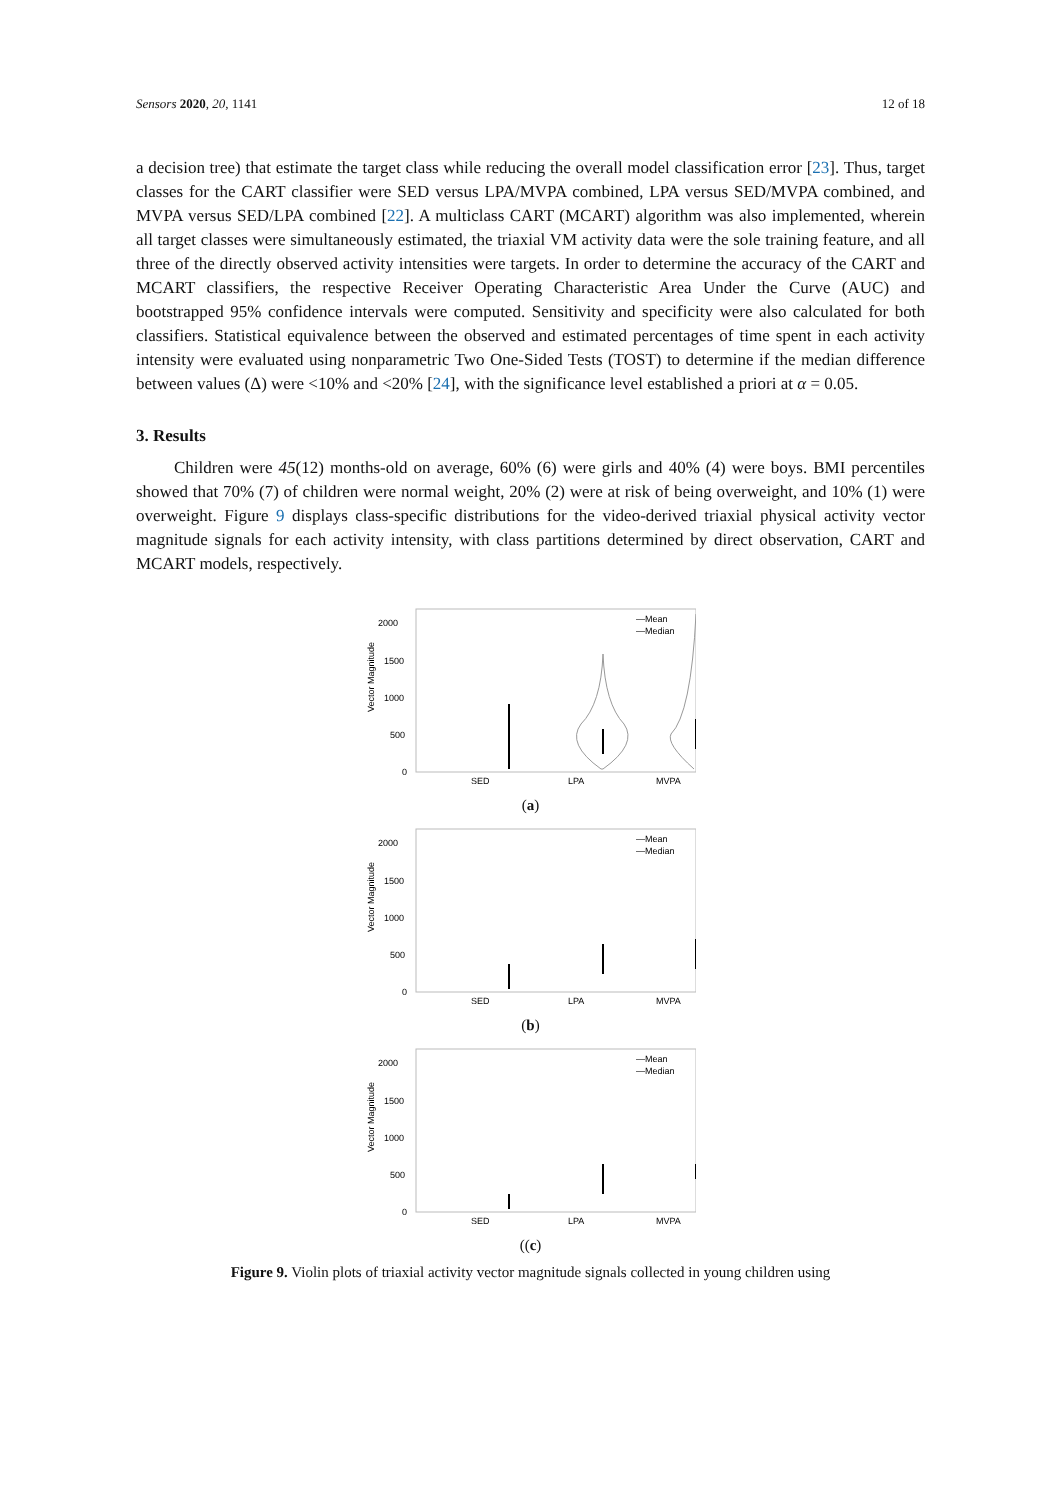Sensors 2020, 20, 1141 12 of 18
a decision tree) that estimate the target class while reducing the overall model classification error [23]. Thus, target classes for the CART classifier were SED versus LPA/MVPA combined, LPA versus SED/MVPA combined, and MVPA versus SED/LPA combined [22]. A multiclass CART (MCART) algorithm was also implemented, wherein all target classes were simultaneously estimated, the triaxial VM activity data were the sole training feature, and all three of the directly observed activity intensities were targets. In order to determine the accuracy of the CART and MCART classifiers, the respective Receiver Operating Characteristic Area Under the Curve (AUC) and bootstrapped 95% confidence intervals were computed. Sensitivity and specificity were also calculated for both classifiers. Statistical equivalence between the observed and estimated percentages of time spent in each activity intensity were evaluated using nonparametric Two One-Sided Tests (TOST) to determine if the median difference between values (Δ) were <10% and <20% [24], with the significance level established a priori at α = 0.05.
3. Results
Children were 45(12) months-old on average, 60% (6) were girls and 40% (4) were boys. BMI percentiles showed that 70% (7) of children were normal weight, 20% (2) were at risk of being overweight, and 10% (1) were overweight. Figure 9 displays class-specific distributions for the video-derived triaxial physical activity vector magnitude signals for each activity intensity, with class partitions determined by direct observation, CART and MCART models, respectively.
Vector Magnitude
2000
1500
1000
500
0
SED
LPA
MVPA
—Mean
—Median
(a)
Vector Magnitude
2000
1500
1000
500
0
SED
LPA
MVPA
—Mean
—Median
(b)
Vector Magnitude
2000
1500
1000
500
0
SED
LPA
MVPA
—Mean
—Median
((c)
Figure 9. Violin plots of triaxial activity vector magnitude signals collected in young children using